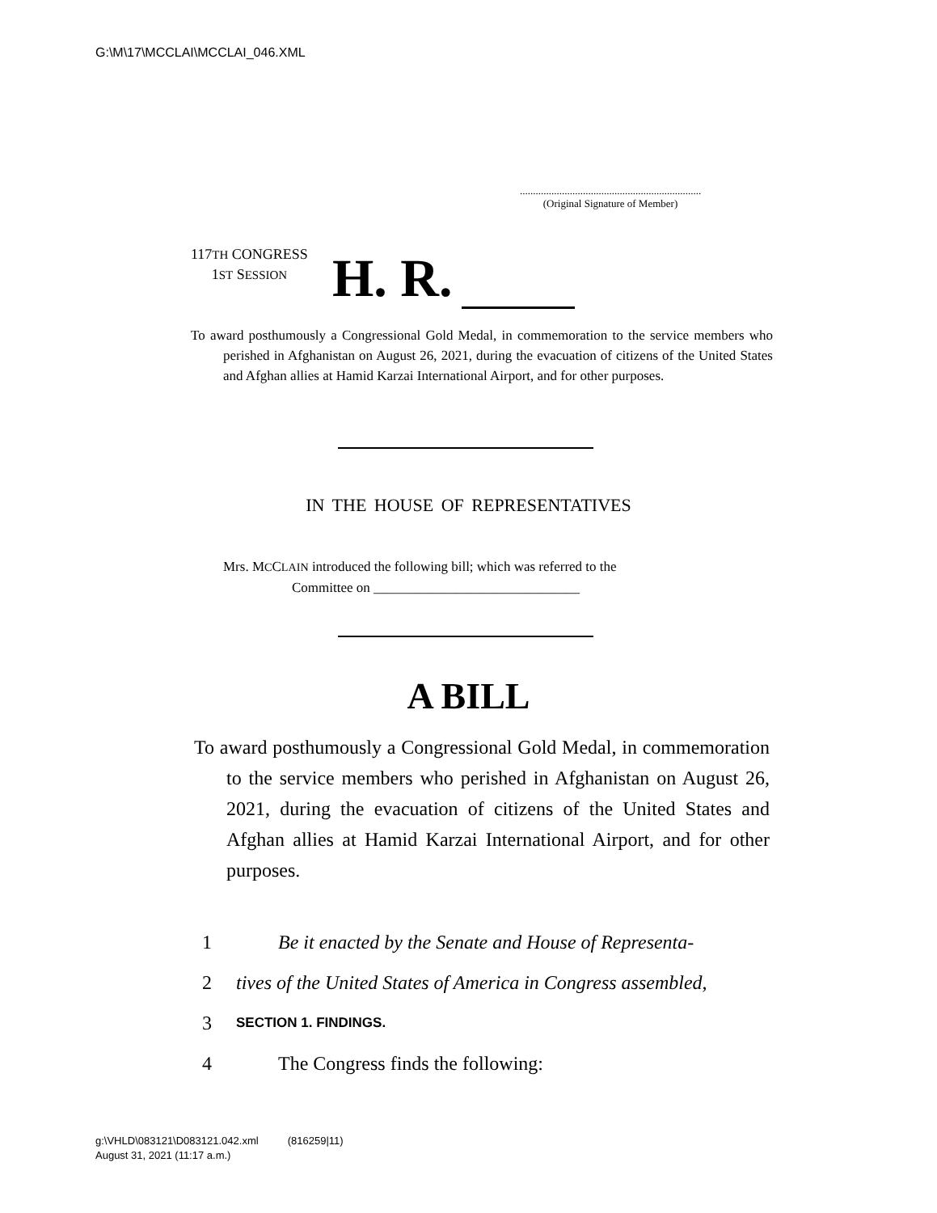G:\M\17\MCCLAI\MCCLAI_046.XML
.....................................................................
(Original Signature of Member)
117TH CONGRESS
1ST SESSION
H. R.
To award posthumously a Congressional Gold Medal, in commemoration to the service members who perished in Afghanistan on August 26, 2021, during the evacuation of citizens of the United States and Afghan allies at Hamid Karzai International Airport, and for other purposes.
IN THE HOUSE OF REPRESENTATIVES
Mrs. MCCLAIN introduced the following bill; which was referred to the
Committee on ______________________________
A BILL
To award posthumously a Congressional Gold Medal, in commemoration to the service members who perished in Afghanistan on August 26, 2021, during the evacuation of citizens of the United States and Afghan allies at Hamid Karzai International Airport, and for other purposes.
1 Be it enacted by the Senate and House of Representa-
2 tives of the United States of America in Congress assembled,
3 SECTION 1. FINDINGS.
4 The Congress finds the following:
g:\VHLD\083121\D083121.042.xml (816259|11)
August 31, 2021 (11:17 a.m.)